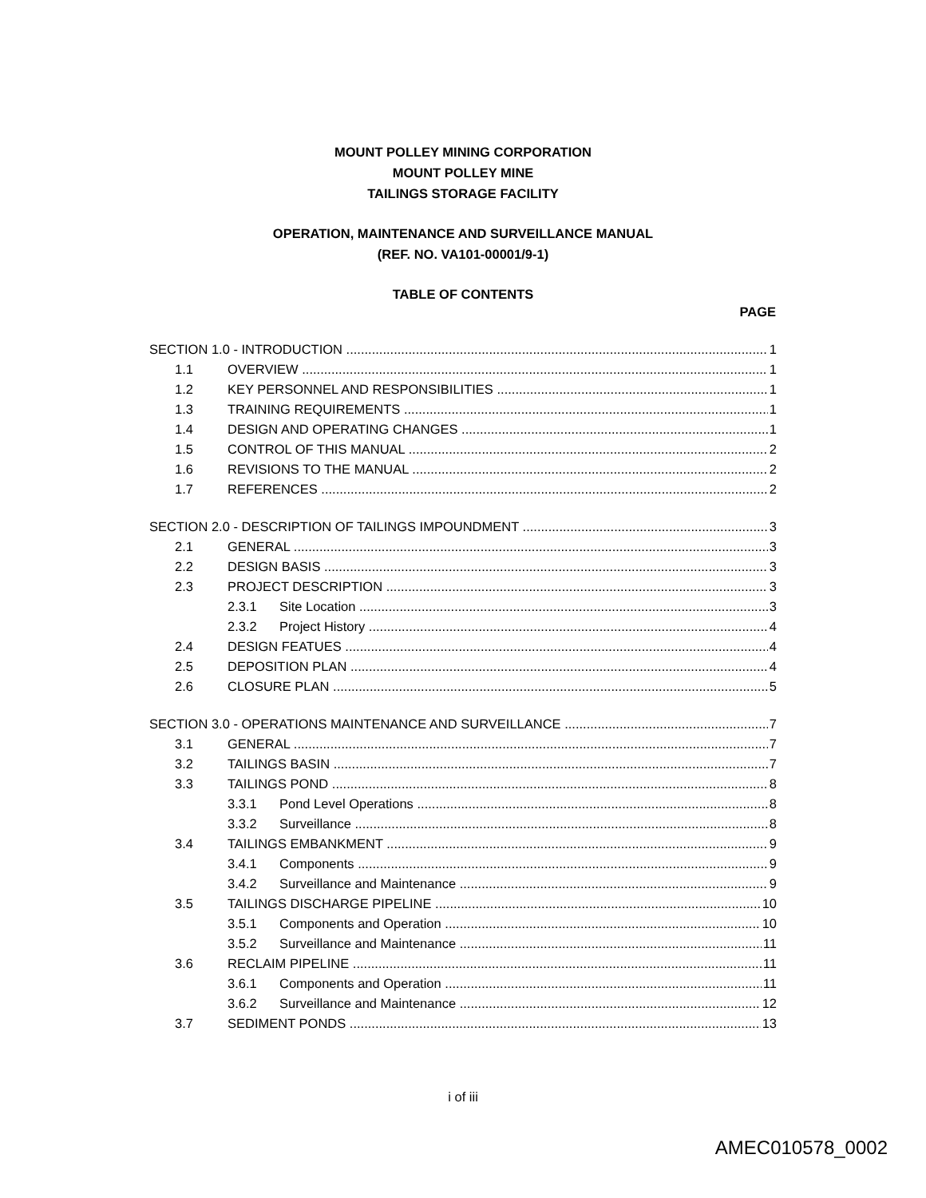MOUNT POLLEY MINING CORPORATION
MOUNT POLLEY MINE
TAILINGS STORAGE FACILITY
OPERATION, MAINTENANCE AND SURVEILLANCE MANUAL
(REF. NO. VA101-00001/9-1)
TABLE OF CONTENTS
PAGE
SECTION 1.0 - INTRODUCTION 1
1.1 OVERVIEW 1
1.2 KEY PERSONNEL AND RESPONSIBILITIES 1
1.3 TRAINING REQUIREMENTS 1
1.4 DESIGN AND OPERATING CHANGES 1
1.5 CONTROL OF THIS MANUAL 2
1.6 REVISIONS TO THE MANUAL 2
1.7 REFERENCES 2
SECTION 2.0 - DESCRIPTION OF TAILINGS IMPOUNDMENT 3
2.1 GENERAL 3
2.2 DESIGN BASIS 3
2.3 PROJECT DESCRIPTION 3
2.3.1 Site Location 3
2.3.2 Project History 4
2.4 DESIGN FEATUES 4
2.5 DEPOSITION PLAN 4
2.6 CLOSURE PLAN 5
SECTION 3.0 - OPERATIONS MAINTENANCE AND SURVEILLANCE 7
3.1 GENERAL 7
3.2 TAILINGS BASIN 7
3.3 TAILINGS POND 8
3.3.1 Pond Level Operations 8
3.3.2 Surveillance 8
3.4 TAILINGS EMBANKMENT 9
3.4.1 Components 9
3.4.2 Surveillance and Maintenance 9
3.5 TAILINGS DISCHARGE PIPELINE 10
3.5.1 Components and Operation 10
3.5.2 Surveillance and Maintenance 11
3.6 RECLAIM PIPELINE 11
3.6.1 Components and Operation 11
3.6.2 Surveillance and Maintenance 12
3.7 SEDIMENT PONDS 13
i of iii
AMEC010578_0002